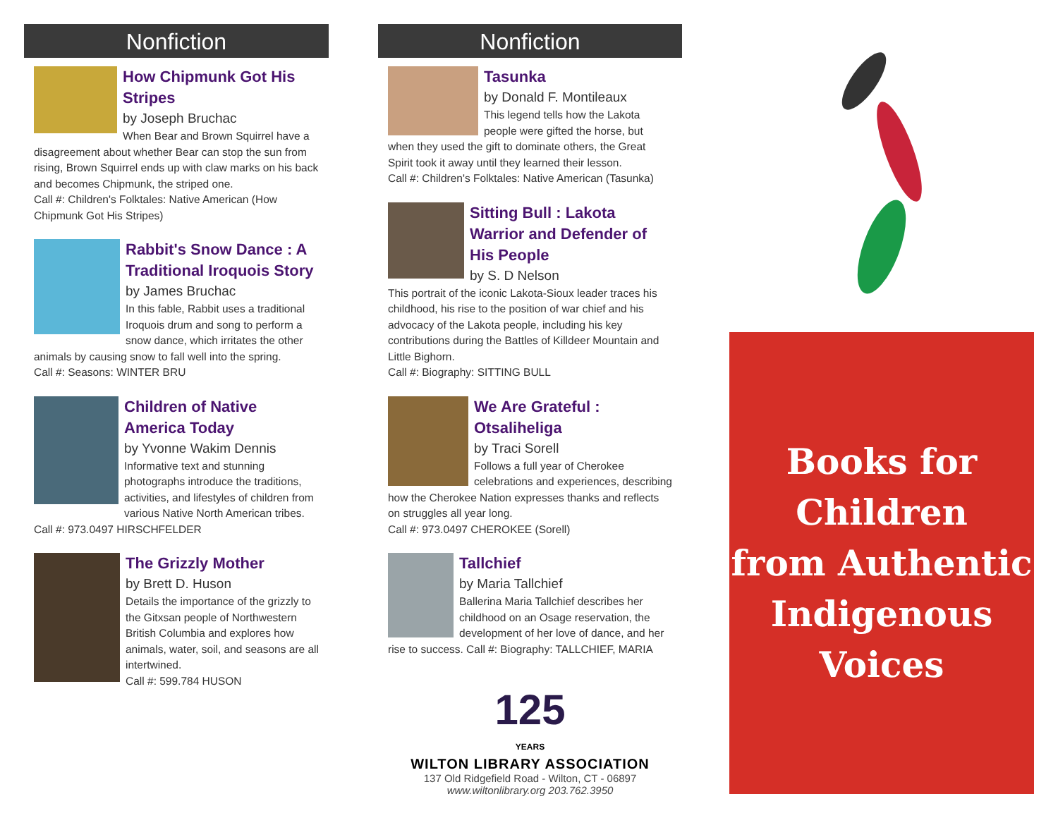Nonfiction
How Chipmunk Got His Stripes
by Joseph Bruchac
When Bear and Brown Squirrel have a disagreement about whether Bear can stop the sun from rising, Brown Squirrel ends up with claw marks on his back and becomes Chipmunk, the striped one.
Call #: Children's Folktales: Native American (How Chipmunk Got His Stripes)
Rabbit's Snow Dance : A Traditional Iroquois Story
by James Bruchac
In this fable, Rabbit uses a traditional Iroquois drum and song to perform a snow dance, which irritates the other animals by causing snow to fall well into the spring.
Call #: Seasons: WINTER BRU
Children of Native America Today
by Yvonne Wakim Dennis
Informative text and stunning photographs introduce the traditions, activities, and lifestyles of children from various Native North American tribes.
Call #: 973.0497 HIRSCHFELDER
The Grizzly Mother
by Brett D. Huson
Details the importance of the grizzly to the Gitxsan people of Northwestern British Columbia and explores how animals, water, soil, and seasons are all intertwined.
Call #: 599.784 HUSON
Nonfiction
Tasunka
by Donald F. Montileaux
This legend tells how the Lakota people were gifted the horse, but when they used the gift to dominate others, the Great Spirit took it away until they learned their lesson.
Call #: Children's Folktales: Native American (Tasunka)
Sitting Bull : Lakota Warrior and Defender of His People
by S. D Nelson
This portrait of the iconic Lakota-Sioux leader traces his childhood, his rise to the position of war chief and his advocacy of the Lakota people, including his key contributions during the Battles of Killdeer Mountain and Little Bighorn.
Call #: Biography: SITTING BULL
We Are Grateful : Otsaliheliga
by Traci Sorell
Follows a full year of Cherokee celebrations and experiences, describing how the Cherokee Nation expresses thanks and reflects on struggles all year long.
Call #: 973.0497 CHEROKEE (Sorell)
Tallchief
by Maria Tallchief
Ballerina Maria Tallchief describes her childhood on an Osage reservation, the development of her love of dance, and her rise to success. Call #: Biography: TALLCHIEF, MARIA
125
YEARS
WILTON LIBRARY ASSOCIATION
137 Old Ridgefield Road - Wilton, CT - 06897
www.wiltonlibrary.org 203.762.3950
Books for
Children
from Authentic
Indigenous
Voices